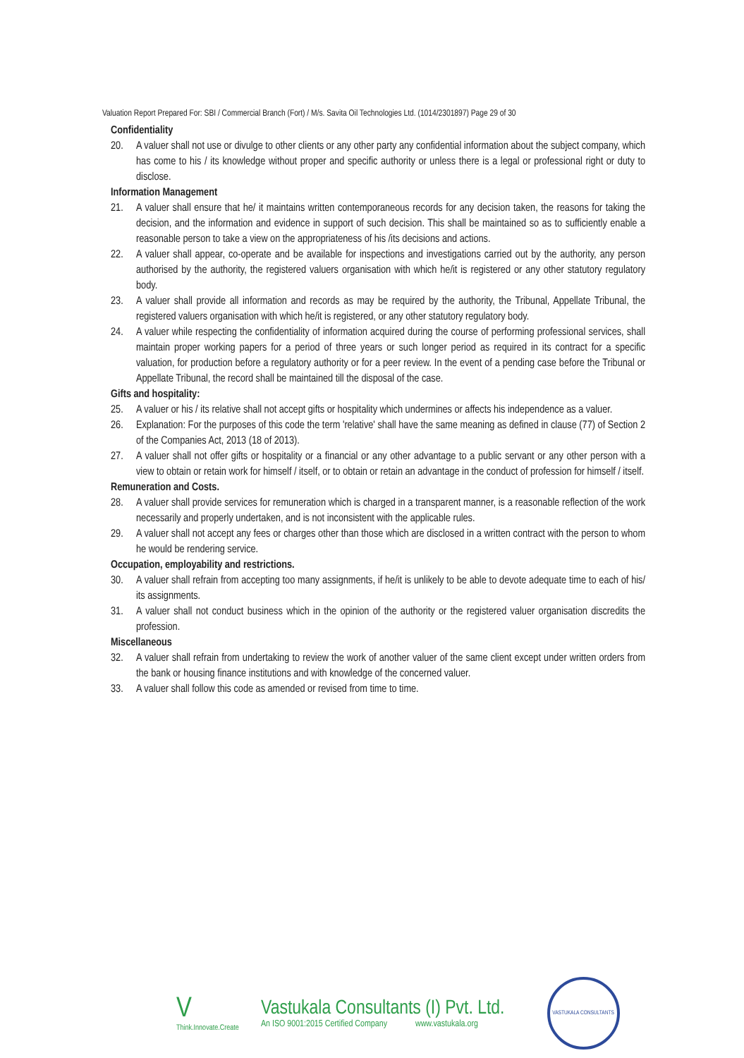Valuation Report Prepared For: SBI / Commercial Branch (Fort) / M/s. Savita Oil Technologies Ltd. (1014/2301897) Page 29 of 30
Confidentiality
20. A valuer shall not use or divulge to other clients or any other party any confidential information about the subject company, which has come to his / its knowledge without proper and specific authority or unless there is a legal or professional right or duty to disclose.
Information Management
21. A valuer shall ensure that he/ it maintains written contemporaneous records for any decision taken, the reasons for taking the decision, and the information and evidence in support of such decision. This shall be maintained so as to sufficiently enable a reasonable person to take a view on the appropriateness of his /its decisions and actions.
22. A valuer shall appear, co-operate and be available for inspections and investigations carried out by the authority, any person authorised by the authority, the registered valuers organisation with which he/it is registered or any other statutory regulatory body.
23. A valuer shall provide all information and records as may be required by the authority, the Tribunal, Appellate Tribunal, the registered valuers organisation with which he/it is registered, or any other statutory regulatory body.
24. A valuer while respecting the confidentiality of information acquired during the course of performing professional services, shall maintain proper working papers for a period of three years or such longer period as required in its contract for a specific valuation, for production before a regulatory authority or for a peer review. In the event of a pending case before the Tribunal or Appellate Tribunal, the record shall be maintained till the disposal of the case.
Gifts and hospitality:
25. A valuer or his / its relative shall not accept gifts or hospitality which undermines or affects his independence as a valuer.
26. Explanation: For the purposes of this code the term 'relative' shall have the same meaning as defined in clause (77) of Section 2 of the Companies Act, 2013 (18 of 2013).
27. A valuer shall not offer gifts or hospitality or a financial or any other advantage to a public servant or any other person with a view to obtain or retain work for himself / itself, or to obtain or retain an advantage in the conduct of profession for himself / itself.
Remuneration and Costs.
28. A valuer shall provide services for remuneration which is charged in a transparent manner, is a reasonable reflection of the work necessarily and properly undertaken, and is not inconsistent with the applicable rules.
29. A valuer shall not accept any fees or charges other than those which are disclosed in a written contract with the person to whom he would be rendering service.
Occupation, employability and restrictions.
30. A valuer shall refrain from accepting too many assignments, if he/it is unlikely to be able to devote adequate time to each of his/ its assignments.
31. A valuer shall not conduct business which in the opinion of the authority or the registered valuer organisation discredits the profession.
Miscellaneous
32. A valuer shall refrain from undertaking to review the work of another valuer of the same client except under written orders from the bank or housing finance institutions and with knowledge of the concerned valuer.
33. A valuer shall follow this code as amended or revised from time to time.
V
Think.Innovate.Create
Vastukala Consultants (I) Pvt. Ltd.
An ISO 9001:2015 Certified Company www.vastukala.org
VASTUKALA CONSULTANTS